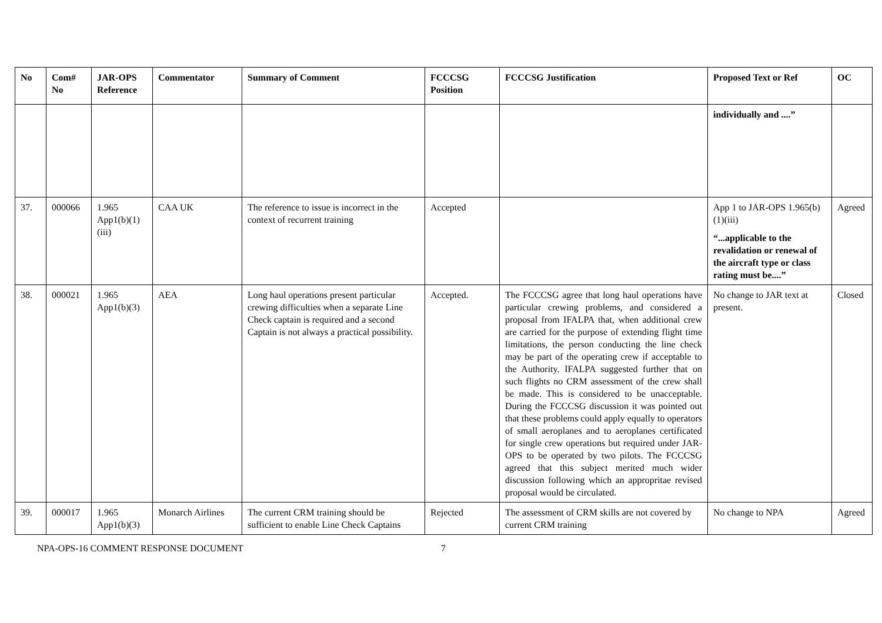| No | Com# No | JAR-OPS Reference | Commentator | Summary of Comment | FCCCSG Position | FCCCSG Justification | Proposed Text or Ref | OC |
| --- | --- | --- | --- | --- | --- | --- | --- | --- |
| | | | | | | | individually and ....” | |
| 37. | 000066 | 1.965 App1(b)(1)(iii) | CAA UK | The reference to issue is incorrect in the context of recurrent training | Accepted | | App 1 to JAR-OPS 1.965(b)(1)(iii) “...applicable to the revalidation or renewal of the aircraft type or class rating must be....” | Agreed |
| 38. | 000021 | 1.965 App1(b)(3) | AEA | Long haul operations present particular crewing difficulties when a separate Line Check captain is required and a second Captain is not always a practical possibility. | Accepted. | The FCCCSG agree that long haul operations have particular crewing problems, and considered a proposal from IFALPA that, when additional crew are carried for the purpose of extending flight time limitations, the person conducting the line check may be part of the operating crew if acceptable to the Authority. IFALPA suggested further that on such flights no CRM assessment of the crew shall be made. This is considered to be unacceptable. During the FCCCSG discussion it was pointed out that these problems could apply equally to operators of small aeroplanes and to aeroplanes certificated for single crew operations but required under JAR-OPS to be operated by two pilots. The FCCCSG agreed that this subject merited much wider discussion following which an appropritae revised proposal would be circulated. | No change to JAR text at present. | Closed |
| 39. | 000017 | 1.965 App1(b)(3) | Monarch Airlines | The current CRM training should be sufficient to enable Line Check Captains | Rejected | The assessment of CRM skills are not covered by current CRM training | No change to NPA | Agreed |
NPA-OPS-16 COMMENT RESPONSE DOCUMENT 7